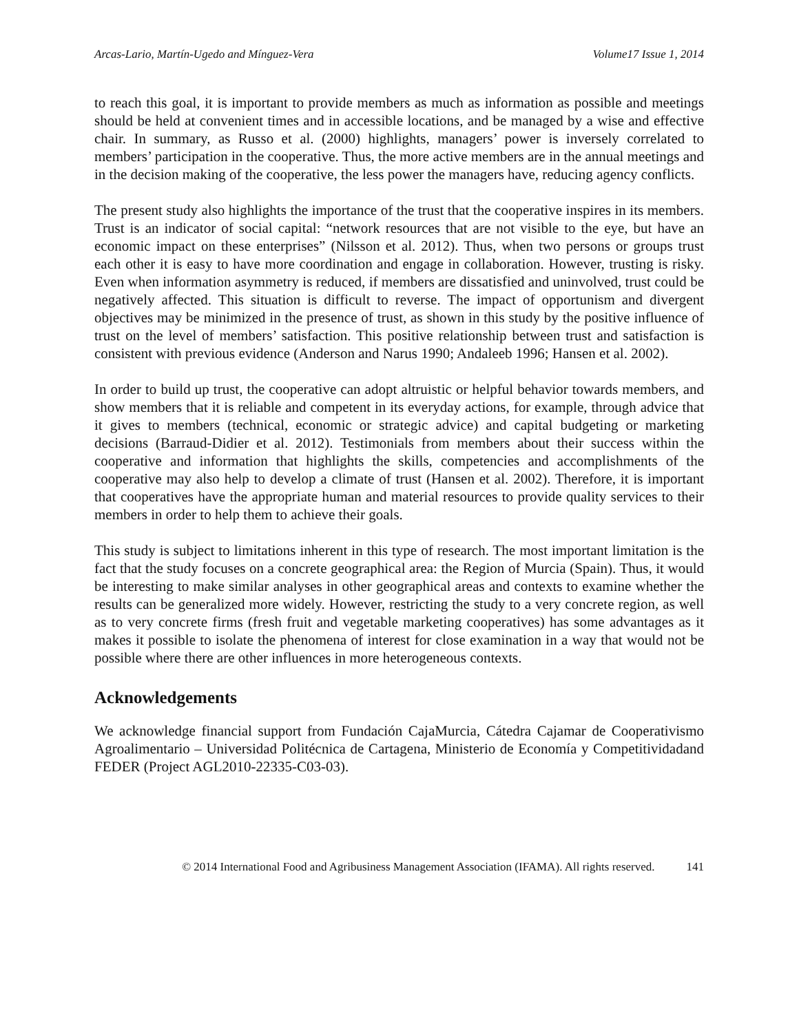Arcas-Lario, Martín-Ugedo and Mínguez-Vera Volume17 Issue 1, 2014
to reach this goal, it is important to provide members as much as information as possible and meetings should be held at convenient times and in accessible locations, and be managed by a wise and effective chair. In summary, as Russo et al. (2000) highlights, managers’ power is inversely correlated to members’ participation in the cooperative. Thus, the more active members are in the annual meetings and in the decision making of the cooperative, the less power the managers have, reducing agency conflicts.
The present study also highlights the importance of the trust that the cooperative inspires in its members. Trust is an indicator of social capital: “network resources that are not visible to the eye, but have an economic impact on these enterprises” (Nilsson et al. 2012). Thus, when two persons or groups trust each other it is easy to have more coordination and engage in collaboration. However, trusting is risky. Even when information asymmetry is reduced, if members are dissatisfied and uninvolved, trust could be negatively affected. This situation is difficult to reverse. The impact of opportunism and divergent objectives may be minimized in the presence of trust, as shown in this study by the positive influence of trust on the level of members’ satisfaction. This positive relationship between trust and satisfaction is consistent with previous evidence (Anderson and Narus 1990; Andaleeb 1996; Hansen et al. 2002).
In order to build up trust, the cooperative can adopt altruistic or helpful behavior towards members, and show members that it is reliable and competent in its everyday actions, for example, through advice that it gives to members (technical, economic or strategic advice) and capital budgeting or marketing decisions (Barraud-Didier et al. 2012). Testimonials from members about their success within the cooperative and information that highlights the skills, competencies and accomplishments of the cooperative may also help to develop a climate of trust (Hansen et al. 2002). Therefore, it is important that cooperatives have the appropriate human and material resources to provide quality services to their members in order to help them to achieve their goals.
This study is subject to limitations inherent in this type of research. The most important limitation is the fact that the study focuses on a concrete geographical area: the Region of Murcia (Spain). Thus, it would be interesting to make similar analyses in other geographical areas and contexts to examine whether the results can be generalized more widely. However, restricting the study to a very concrete region, as well as to very concrete firms (fresh fruit and vegetable marketing cooperatives) has some advantages as it makes it possible to isolate the phenomena of interest for close examination in a way that would not be possible where there are other influences in more heterogeneous contexts.
Acknowledgements
We acknowledge financial support from Fundación CajaMurcia, Cátedra Cajamar de Cooperativismo Agroalimentario – Universidad Politécnica de Cartagena, Ministerio de Economía y Competitividadand FEDER (Project AGL2010-22335-C03-03).
© 2014 International Food and Agribusiness Management Association (IFAMA). All rights reserved. 141